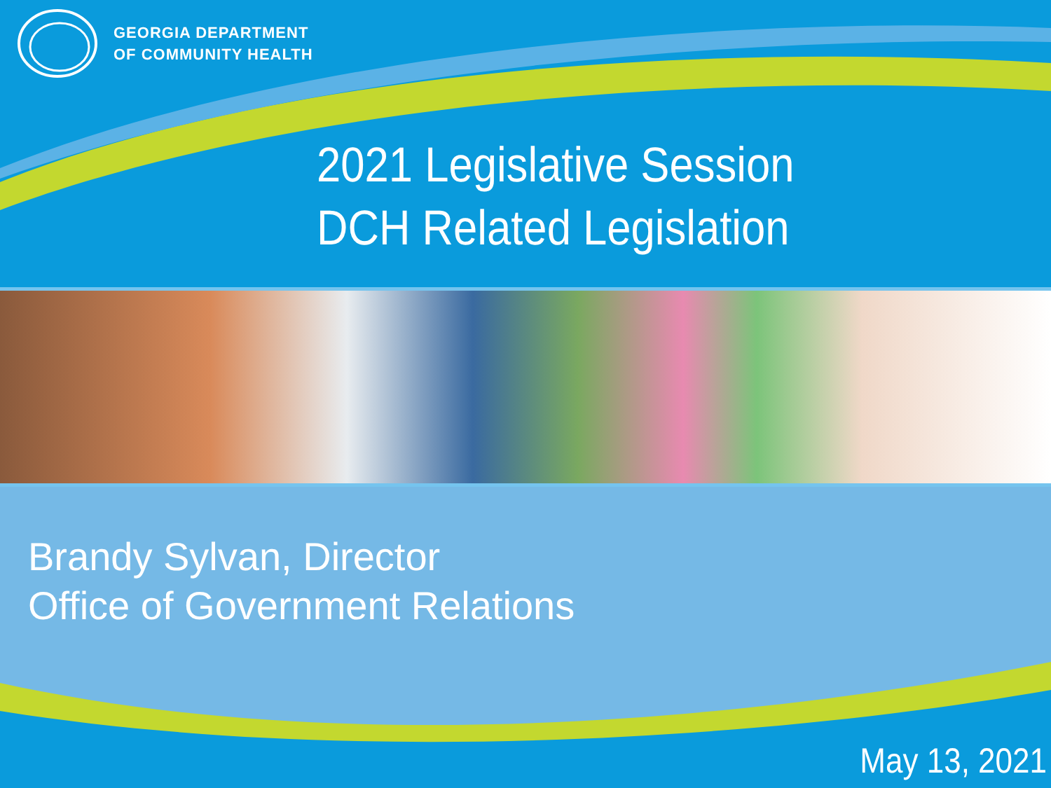GEORGIA DEPARTMENT
OF COMMUNITY HEALTH
2021 Legislative Session
DCH Related Legislation
Brandy Sylvan, Director
Office of Government Relations
May 13, 2021